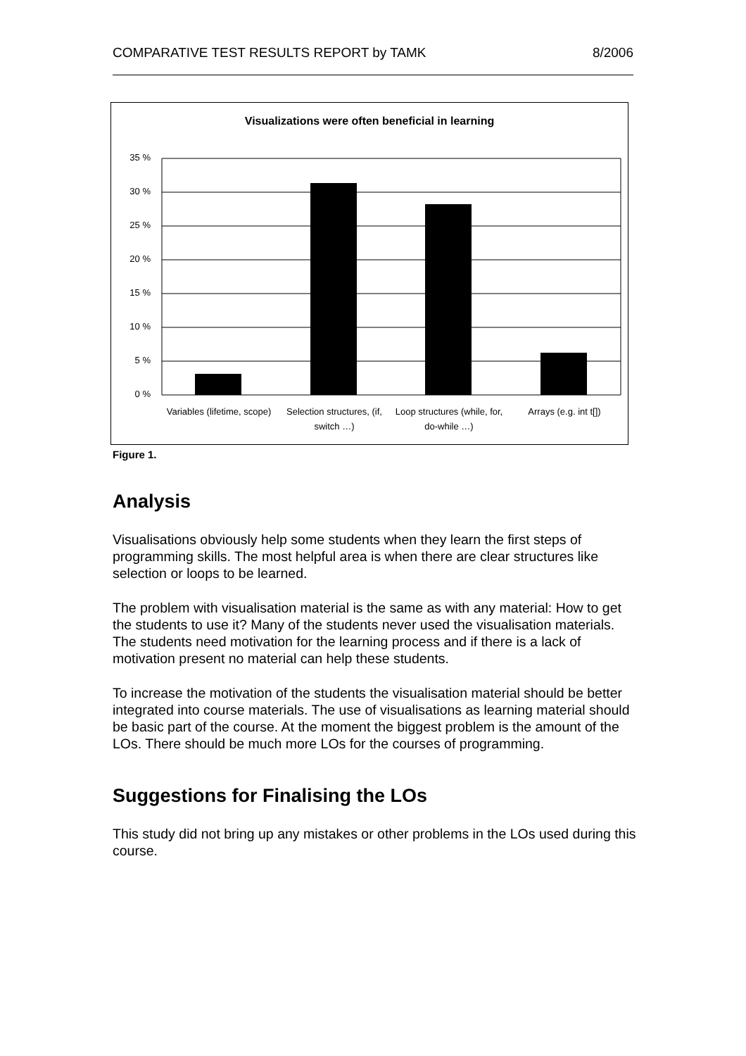COMPARATIVE TEST RESULTS REPORT by TAMK 8/2006
Visualizations were often beneficial in learning
35 %
30 %
25 %
20 %
15 %
10 %
5 %
0 %
Variables (lifetime, scope)
Selection structures, (if, switch …)
Loop structures (while, for, do-while …)
Arrays (e.g. int t[])
Figure 1.
Analysis
Visualisations obviously help some students when they learn the first steps of programming skills. The most helpful area is when there are clear structures like selection or loops to be learned.
The problem with visualisation material is the same as with any material: How to get the students to use it? Many of the students never used the visualisation materials. The students need motivation for the learning process and if there is a lack of motivation present no material can help these students.
To increase the motivation of the students the visualisation material should be better integrated into course materials. The use of visualisations as learning material should be basic part of the course. At the moment the biggest problem is the amount of the LOs. There should be much more LOs for the courses of programming.
Suggestions for Finalising the LOs
This study did not bring up any mistakes or other problems in the LOs used during this course.